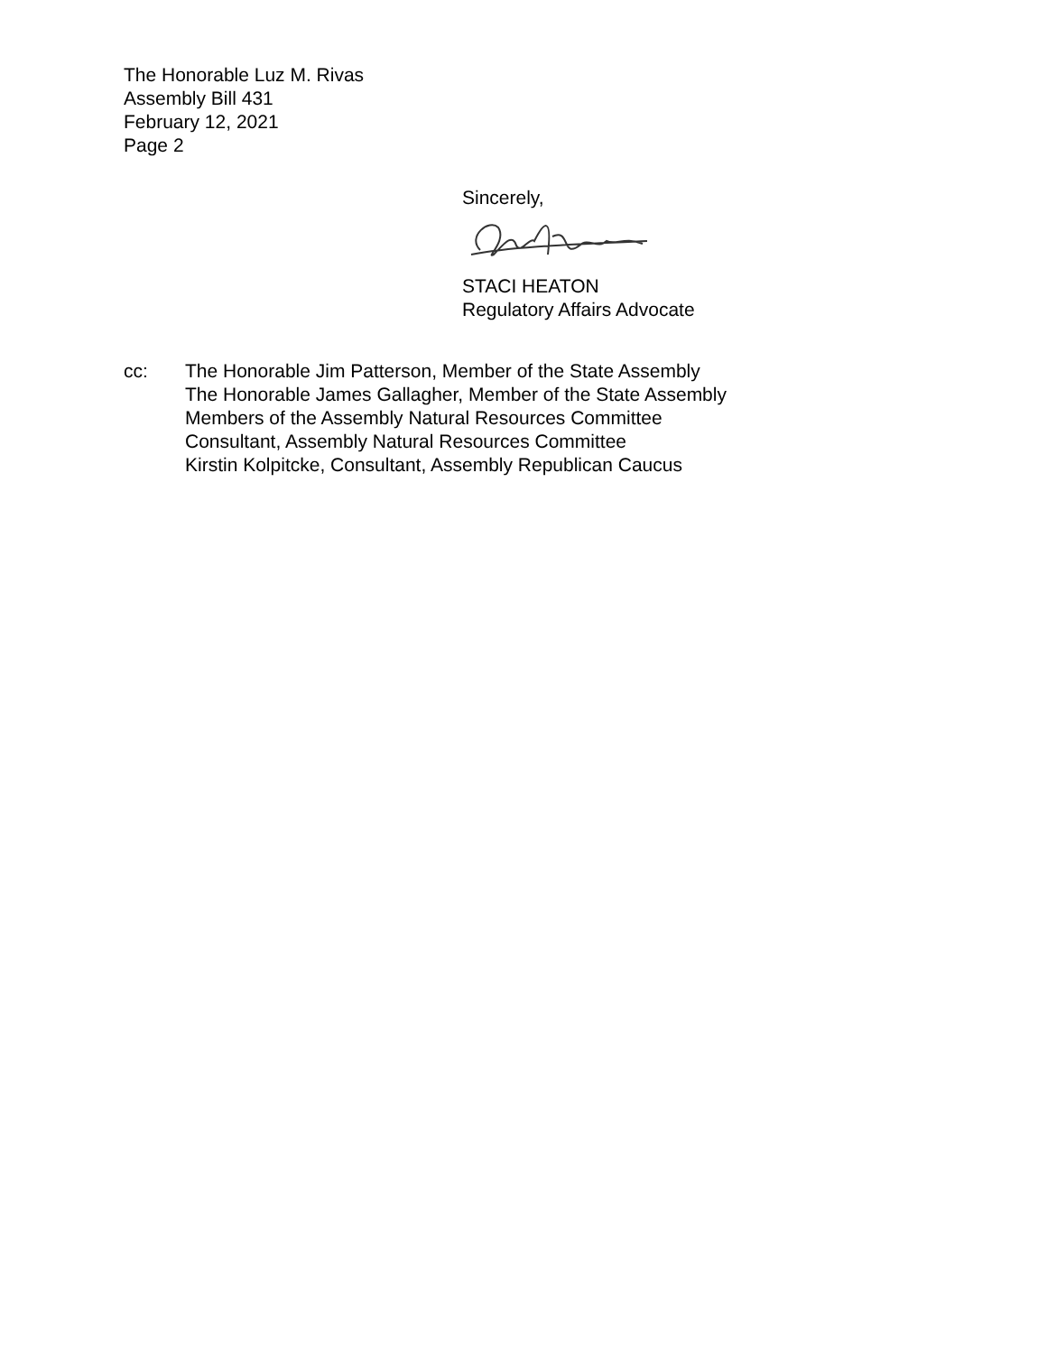The Honorable Luz M. Rivas
Assembly Bill 431
February 12, 2021
Page 2
Sincerely,
STACI HEATON
Regulatory Affairs Advocate
cc: The Honorable Jim Patterson, Member of the State Assembly
The Honorable James Gallagher, Member of the State Assembly
Members of the Assembly Natural Resources Committee
Consultant, Assembly Natural Resources Committee
Kirstin Kolpitcke, Consultant, Assembly Republican Caucus